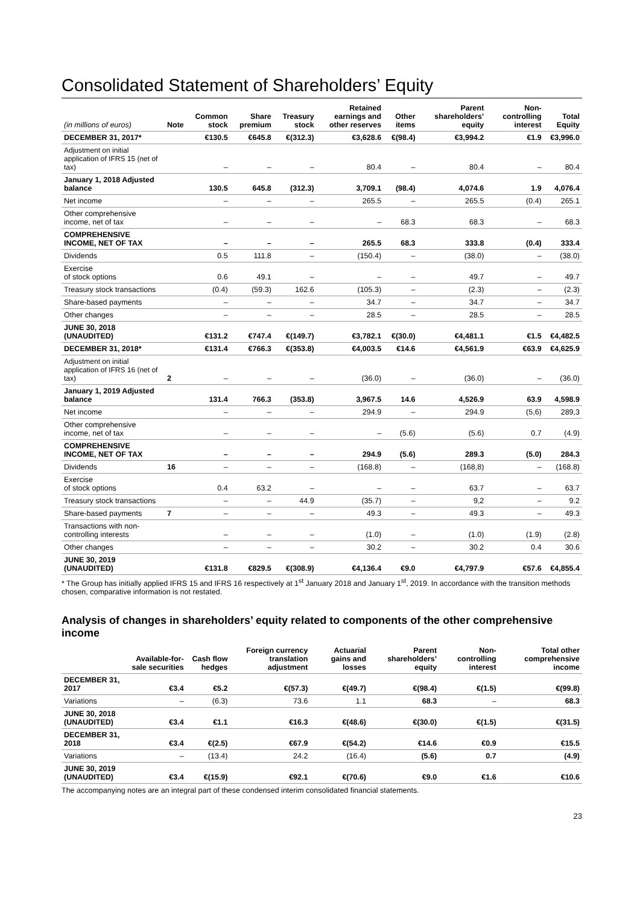Consolidated Statement of Shareholders’ Equity
| (in millions of euros) | Note | Common stock | Share premium | Treasury stock | Retained earnings and other reserves | Other items | Parent shareholders’ equity | Non-controlling interest | Total Equity |
| --- | --- | --- | --- | --- | --- | --- | --- | --- | --- |
| DECEMBER 31, 2017* | | €130.5 | €645.8 | €(312.3) | €3,628.6 | €(98.4) | €3,994.2 | €1.9 | €3,996.0 |
| Adjustment on initial application of IFRS 15 (net of tax) | | – | – | – | 80.4 | – | 80.4 | – | 80.4 |
| January 1, 2018 Adjusted balance | | 130.5 | 645.8 | (312.3) | 3,709.1 | (98.4) | 4,074.6 | 1.9 | 4,076.4 |
| Net income | | – | – | – | 265.5 | – | 265.5 | (0.4) | 265.1 |
| Other comprehensive income, net of tax | | – | – | – | – | 68.3 | 68.3 | – | 68.3 |
| COMPREHENSIVE INCOME, NET OF TAX | | – | – | – | 265.5 | 68.3 | 333.8 | (0.4) | 333.4 |
| Dividends | | 0.5 | 111.8 | – | (150.4) | – | (38.0) | – | (38.0) |
| Exercise of stock options | | 0.6 | 49.1 | – | – | – | 49.7 | – | 49.7 |
| Treasury stock transactions | | (0.4) | (59.3) | 162.6 | (105.3) | – | (2.3) | – | (2.3) |
| Share-based payments | | – | – | – | 34.7 | – | 34.7 | – | 34.7 |
| Other changes | | – | – | – | 28.5 | – | 28.5 | – | 28.5 |
| JUNE 30, 2018 (UNAUDITED) | | €131.2 | €747.4 | €(149.7) | €3,782.1 | €(30.0) | €4,481.1 | €1.5 | €4,482.5 |
| DECEMBER 31, 2018* | | €131.4 | €766.3 | €(353.8) | €4,003.5 | €14.6 | €4,561.9 | €63.9 | €4,625.9 |
| Adjustment on initial application of IFRS 16 (net of tax) | 2 | – | – | – | (36.0) | – | (36.0) | – | (36.0) |
| January 1, 2019 Adjusted balance | | 131.4 | 766.3 | (353.8) | 3,967.5 | 14.6 | 4,526.9 | 63.9 | 4,598.9 |
| Net income | | – | – | – | 294.9 | – | 294.9 | (5,6) | 289,3 |
| Other comprehensive income, net of tax | | – | – | – | – | (5.6) | (5.6) | 0.7 | (4.9) |
| COMPREHENSIVE INCOME, NET OF TAX | | – | – | – | 294.9 | (5.6) | 289.3 | (5.0) | 284.3 |
| Dividends | 16 | – | – | – | (168.8) | – | (168,8) | – | (168.8) |
| Exercise of stock options | | 0.4 | 63.2 | – | – | – | 63.7 | – | 63.7 |
| Treasury stock transactions | | – | – | 44.9 | (35.7) | – | 9,2 | – | 9.2 |
| Share-based payments | 7 | – | – | – | 49.3 | – | 49.3 | – | 49.3 |
| Transactions with non-controlling interests | | – | – | – | (1.0) | – | (1.0) | (1.9) | (2.8) |
| Other changes | | – | – | – | 30.2 | – | 30.2 | 0.4 | 30.6 |
| JUNE 30, 2019 (UNAUDITED) | | €131.8 | €829.5 | €(308.9) | €4,136.4 | €9.0 | €4,797.9 | €57.6 | €4,855.4 |
* The Group has initially applied IFRS 15 and IFRS 16 respectively at 1<sup>st</sup> January 2018 and January 1<sup>st</sup>, 2019. In accordance with the transition methods chosen, comparative information is not restated.
Analysis of changes in shareholders’ equity related to components of the other comprehensive income
| | Available-for-sale securities | Cash flow hedges | Foreign currency translation adjustment | Actuarial gains and losses | Parent shareholders’ equity | Non-controlling interest | Total other comprehensive income |
| --- | --- | --- | --- | --- | --- | --- | --- |
| DECEMBER 31, 2017 | €3.4 | €5.2 | €(57.3) | €(49.7) | €(98.4) | €(1.5) | €(99.8) |
| Variations | – | (6.3) | 73.6 | 1.1 | 68.3 | – | 68.3 |
| JUNE 30, 2018 (UNAUDITED) | €3.4 | €1.1 | €16.3 | €(48.6) | €(30.0) | €(1.5) | €(31.5) |
| DECEMBER 31, 2018 | €3.4 | €(2.5) | €67.9 | €(54.2) | €14.6 | €0.9 | €15.5 |
| Variations | – | (13.4) | 24.2 | (16.4) | (5.6) | 0.7 | (4.9) |
| JUNE 30, 2019 (UNAUDITED) | €3.4 | €(15.9) | €92.1 | €(70.6) | €9.0 | €1.6 | €10.6 |
The accompanying notes are an integral part of these condensed interim consolidated financial statements.
23